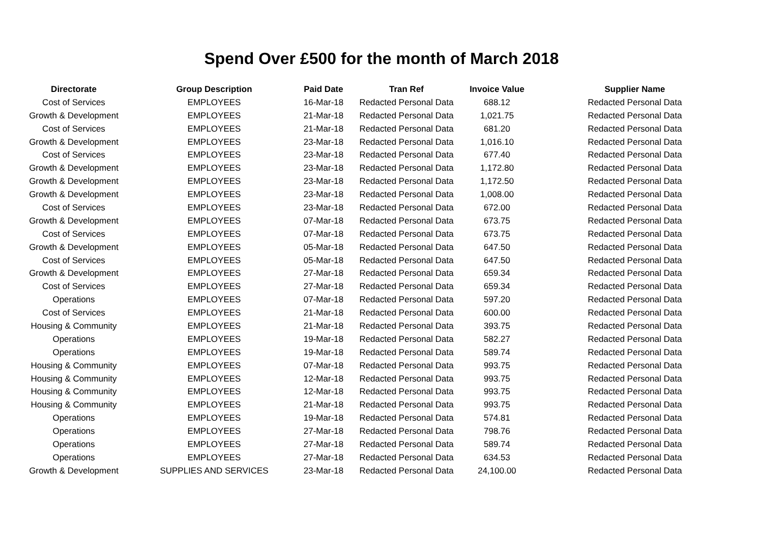Spend Over £500 for the month of March 2018
| Directorate | Group Description | Paid Date | Tran Ref | Invoice Value | Supplier Name |
| --- | --- | --- | --- | --- | --- |
| Cost of Services | EMPLOYEES | 16-Mar-18 | Redacted Personal Data | 688.12 | Redacted Personal Data |
| Growth & Development | EMPLOYEES | 21-Mar-18 | Redacted Personal Data | 1,021.75 | Redacted Personal Data |
| Cost of Services | EMPLOYEES | 21-Mar-18 | Redacted Personal Data | 681.20 | Redacted Personal Data |
| Growth & Development | EMPLOYEES | 23-Mar-18 | Redacted Personal Data | 1,016.10 | Redacted Personal Data |
| Cost of Services | EMPLOYEES | 23-Mar-18 | Redacted Personal Data | 677.40 | Redacted Personal Data |
| Growth & Development | EMPLOYEES | 23-Mar-18 | Redacted Personal Data | 1,172.80 | Redacted Personal Data |
| Growth & Development | EMPLOYEES | 23-Mar-18 | Redacted Personal Data | 1,172.50 | Redacted Personal Data |
| Growth & Development | EMPLOYEES | 23-Mar-18 | Redacted Personal Data | 1,008.00 | Redacted Personal Data |
| Cost of Services | EMPLOYEES | 23-Mar-18 | Redacted Personal Data | 672.00 | Redacted Personal Data |
| Growth & Development | EMPLOYEES | 07-Mar-18 | Redacted Personal Data | 673.75 | Redacted Personal Data |
| Cost of Services | EMPLOYEES | 07-Mar-18 | Redacted Personal Data | 673.75 | Redacted Personal Data |
| Growth & Development | EMPLOYEES | 05-Mar-18 | Redacted Personal Data | 647.50 | Redacted Personal Data |
| Cost of Services | EMPLOYEES | 05-Mar-18 | Redacted Personal Data | 647.50 | Redacted Personal Data |
| Growth & Development | EMPLOYEES | 27-Mar-18 | Redacted Personal Data | 659.34 | Redacted Personal Data |
| Cost of Services | EMPLOYEES | 27-Mar-18 | Redacted Personal Data | 659.34 | Redacted Personal Data |
| Operations | EMPLOYEES | 07-Mar-18 | Redacted Personal Data | 597.20 | Redacted Personal Data |
| Cost of Services | EMPLOYEES | 21-Mar-18 | Redacted Personal Data | 600.00 | Redacted Personal Data |
| Housing & Community | EMPLOYEES | 21-Mar-18 | Redacted Personal Data | 393.75 | Redacted Personal Data |
| Operations | EMPLOYEES | 19-Mar-18 | Redacted Personal Data | 582.27 | Redacted Personal Data |
| Operations | EMPLOYEES | 19-Mar-18 | Redacted Personal Data | 589.74 | Redacted Personal Data |
| Housing & Community | EMPLOYEES | 07-Mar-18 | Redacted Personal Data | 993.75 | Redacted Personal Data |
| Housing & Community | EMPLOYEES | 12-Mar-18 | Redacted Personal Data | 993.75 | Redacted Personal Data |
| Housing & Community | EMPLOYEES | 12-Mar-18 | Redacted Personal Data | 993.75 | Redacted Personal Data |
| Housing & Community | EMPLOYEES | 21-Mar-18 | Redacted Personal Data | 993.75 | Redacted Personal Data |
| Operations | EMPLOYEES | 19-Mar-18 | Redacted Personal Data | 574.81 | Redacted Personal Data |
| Operations | EMPLOYEES | 27-Mar-18 | Redacted Personal Data | 798.76 | Redacted Personal Data |
| Operations | EMPLOYEES | 27-Mar-18 | Redacted Personal Data | 589.74 | Redacted Personal Data |
| Operations | EMPLOYEES | 27-Mar-18 | Redacted Personal Data | 634.53 | Redacted Personal Data |
| Growth & Development | SUPPLIES AND SERVICES | 23-Mar-18 | Redacted Personal Data | 24,100.00 | Redacted Personal Data |